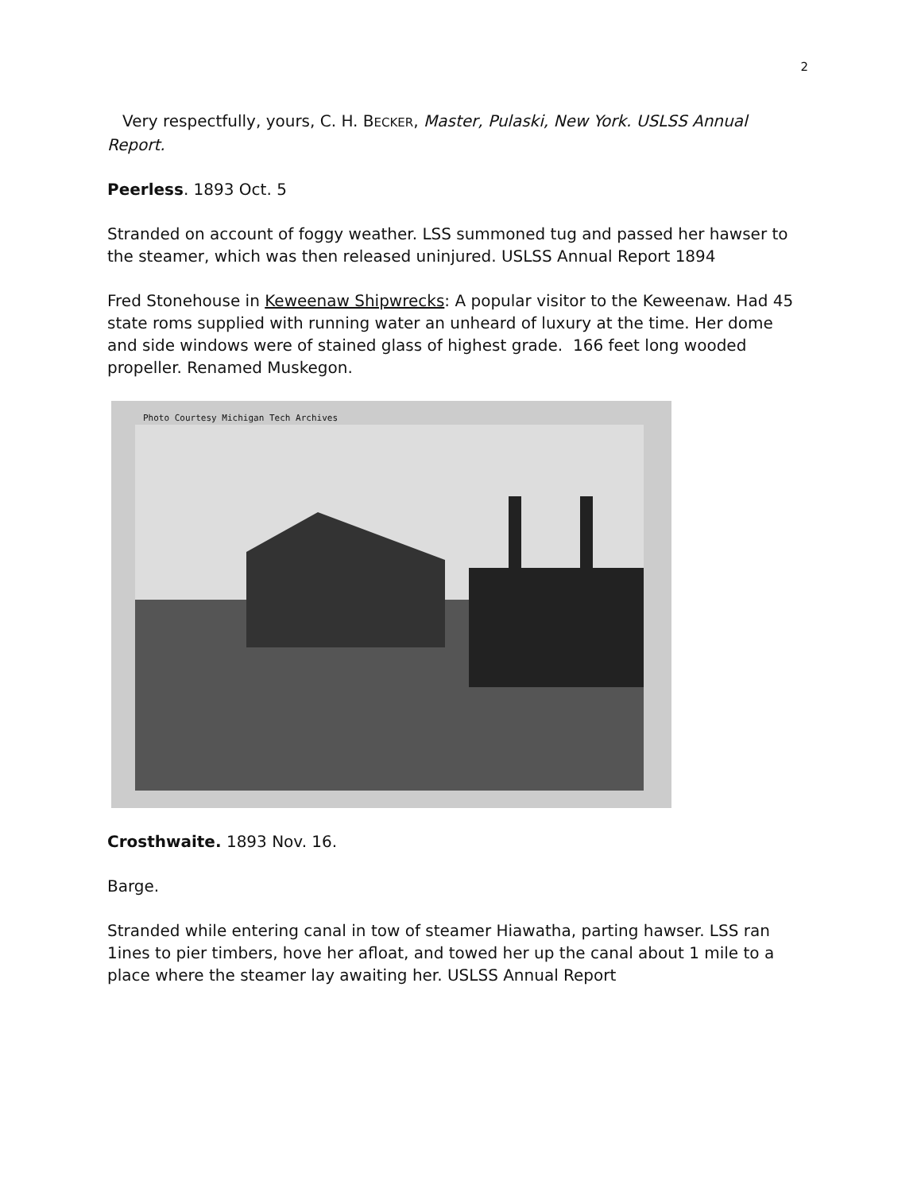2
Very respectfully, yours, C. H. BECKER, Master, Pulaski, New York. USLSS Annual Report.
Peerless. 1893 Oct. 5
Stranded on account of foggy weather. LSS summoned tug and passed her hawser to the steamer, which was then released uninjured. USLSS Annual Report 1894
Fred Stonehouse in Keweenaw Shipwrecks: A popular visitor to the Keweenaw. Had 45 state roms supplied with running water an unheard of luxury at the time. Her dome and side windows were of stained glass of highest grade. 166 feet long wooded propeller. Renamed Muskegon.
Photo Courtesy Michigan Tech Archives
Crosthwaite. 1893 Nov. 16.
Barge.
Stranded while entering canal in tow of steamer Hiawatha, parting hawser. LSS ran 1ines to pier timbers, hove her afloat, and towed her up the canal about 1 mile to a place where the steamer lay awaiting her. USLSS Annual Report